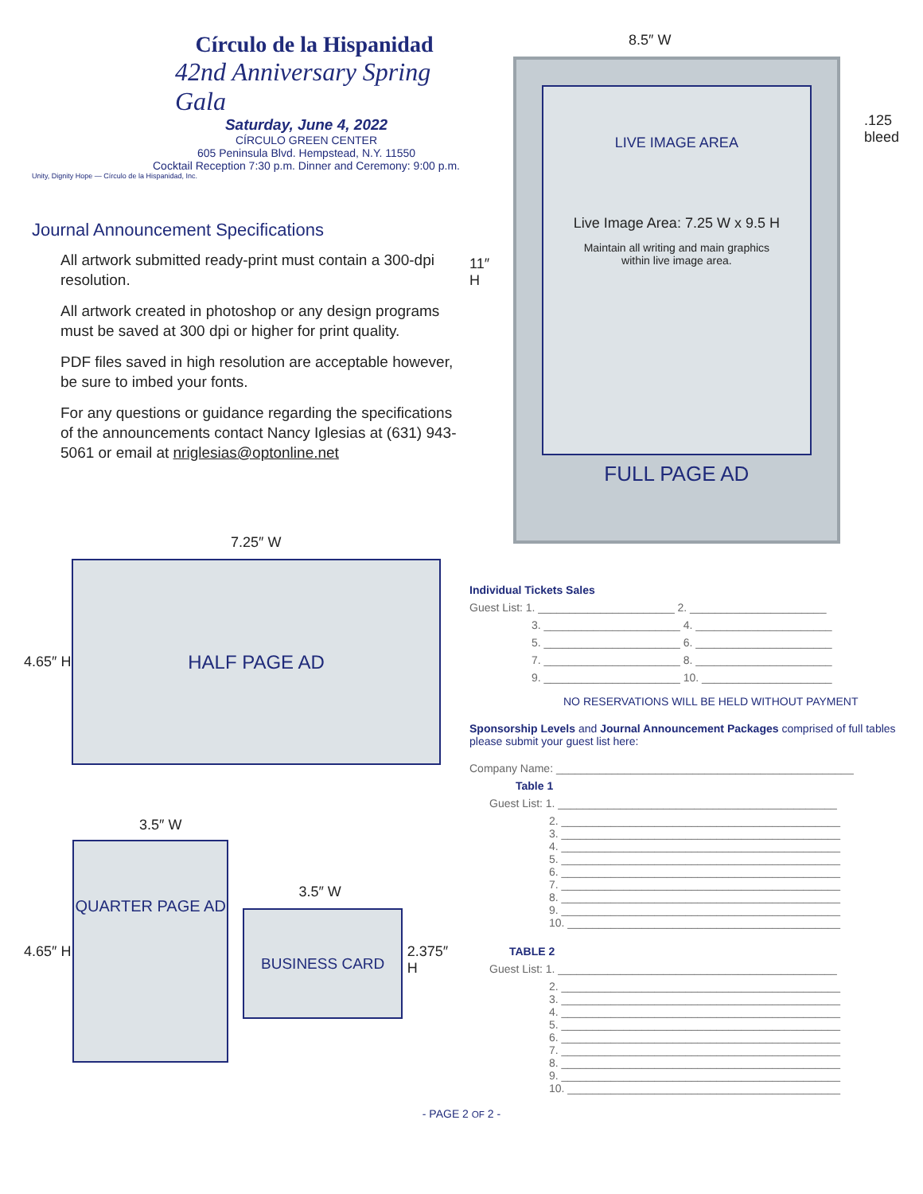Círculo de la Hispanidad
42nd Anniversary Spring Gala
Saturday, June 4, 2022
CÍRCULO GREEN CENTER
605 Peninsula Blvd. Hempstead, N.Y. 11550
Cocktail Reception 7:30 p.m. Dinner and Ceremony: 9:00 p.m.
Unity, Dignity Hope — Círculo de la Hispanidad, Inc.
Journal Announcement Specifications
All artwork submitted ready-print must contain a 300-dpi resolution.
All artwork created in photoshop or any design programs must be saved at 300 dpi or higher for print quality.
PDF files saved in high resolution are acceptable however, be sure to imbed your fonts.
For any questions or guidance regarding the specifications of the announcements contact Nancy Iglesias at (631) 943-5061 or email at nriglesias@optonline.net
7.25″ W
4.65″ H
HALF PAGE AD
3.5″ W
4.65″ H
QUARTER PAGE AD
3.5″ W
BUSINESS CARD
2.375″ H
8.5″ W
11″ H
LIVE IMAGE AREA
Live Image Area: 7.25 W x 9.5 H
Maintain all writing and main graphics
within live image area.
FULL PAGE AD
.125
bleed
Individual Tickets Sales
Guest List: 1. ______________________ 2. ______________________
3. ______________________ 4. ______________________
5. ______________________ 6. ______________________
7. ______________________ 8. ______________________
9. ______________________ 10. _____________________
NO RESERVATIONS WILL BE HELD WITHOUT PAYMENT
Sponsorship Levels and Journal Announcement Packages comprised of full tables please submit your guest list here:
Company Name: ________________________________________________
Table 1
Guest List: 1. _____________________________________________
2. _____________________________________________
3. _____________________________________________
4. _____________________________________________
5. _____________________________________________
6. _____________________________________________
7. _____________________________________________
8. _____________________________________________
9. _____________________________________________
10. ____________________________________________
TABLE 2
Guest List: 1. _____________________________________________
2. _____________________________________________
3. _____________________________________________
4. _____________________________________________
5. _____________________________________________
6. _____________________________________________
7. _____________________________________________
8. _____________________________________________
9. _____________________________________________
10. ____________________________________________
- PAGE 2 OF 2 -